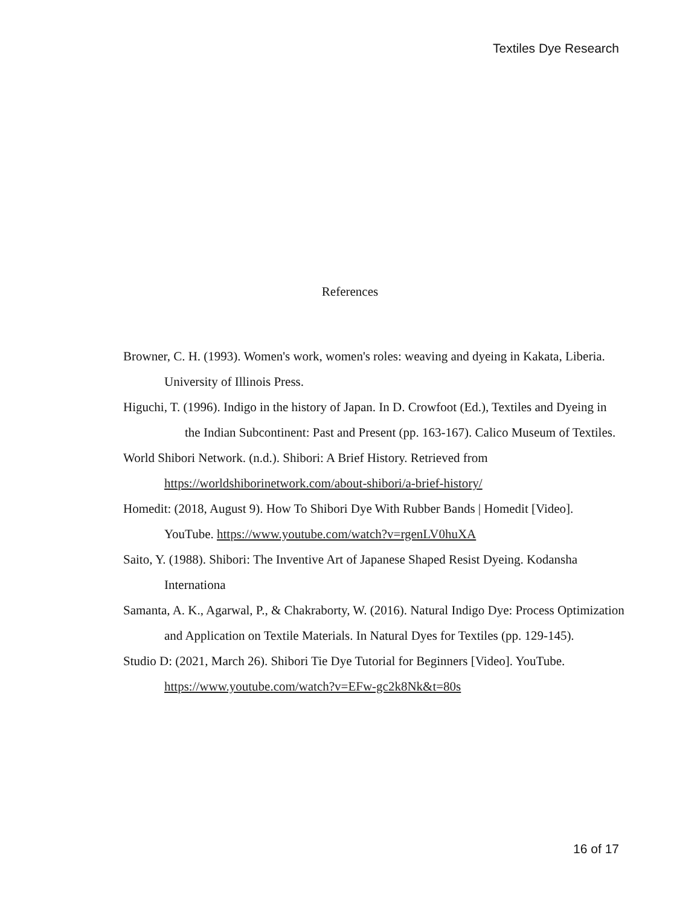Textiles Dye Research
References
Browner, C. H. (1993). Women's work, women's roles: weaving and dyeing in Kakata, Liberia. University of Illinois Press.
Higuchi, T. (1996). Indigo in the history of Japan. In D. Crowfoot (Ed.), Textiles and Dyeing in the Indian Subcontinent: Past and Present (pp. 163-167). Calico Museum of Textiles.
World Shibori Network. (n.d.). Shibori: A Brief History. Retrieved from https://worldshiborinetwork.com/about-shibori/a-brief-history/
Homedit: (2018, August 9). How To Shibori Dye With Rubber Bands | Homedit [Video]. YouTube. https://www.youtube.com/watch?v=rgenLV0huXA
Saito, Y. (1988). Shibori: The Inventive Art of Japanese Shaped Resist Dyeing. Kodansha Internationa
Samanta, A. K., Agarwal, P., & Chakraborty, W. (2016). Natural Indigo Dye: Process Optimization and Application on Textile Materials. In Natural Dyes for Textiles (pp. 129-145).
Studio D: (2021, March 26). Shibori Tie Dye Tutorial for Beginners [Video]. YouTube. https://www.youtube.com/watch?v=EFw-gc2k8Nk&t=80s
16 of 17